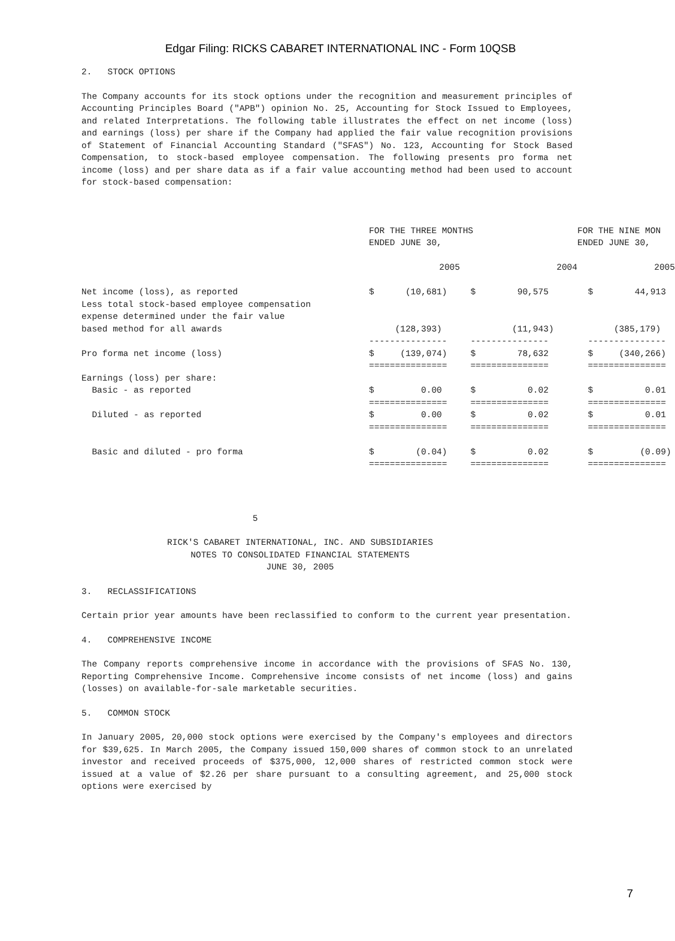Edgar Filing: RICKS CABARET INTERNATIONAL INC - Form 10QSB
2. STOCK OPTIONS
The Company accounts for its stock options under the recognition and measurement principles of Accounting Principles Board ("APB") opinion No. 25, Accounting for Stock Issued to Employees, and related Interpretations. The following table illustrates the effect on net income (loss) and earnings (loss) per share if the Company had applied the fair value recognition provisions of Statement of Financial Accounting Standard ("SFAS") No. 123, Accounting for Stock Based Compensation, to stock-based employee compensation. The following presents pro forma net income (loss) and per share data as if a fair value accounting method had been used to account for stock-based compensation:
| | FOR THE THREE MONTHS ENDED JUNE 30, | | FOR THE NINE MON ENDED JUNE 30, |
| --- | --- | --- | --- |
| | 2005 | 2004 | 2005 |
| Net income (loss), as reported | $ (10,681) | $ 90,575 | $ 44,913 |
| Less total stock-based employee compensation expense determined under the fair value based method for all awards | (128,393) | (11,943) | (385,179) |
| | --------------- | --------------- | --------------- |
| Pro forma net income (loss) | $ (139,074) | $ 78,632 | $ (340,266) |
| | =============== | =============== | =============== |
| Earnings (loss) per share: | | | |
| Basic - as reported | $ 0.00 | $ 0.02 | $ 0.01 |
| | =============== | =============== | =============== |
| Diluted - as reported | $ 0.00 | $ 0.02 | $ 0.01 |
| | =============== | =============== | =============== |
| Basic and diluted - pro forma | $ (0.04) | $ 0.02 | $ (0.09) |
| | =============== | =============== | =============== |
5
RICK'S CABARET INTERNATIONAL, INC. AND SUBSIDIARIES
NOTES TO CONSOLIDATED FINANCIAL STATEMENTS
JUNE 30, 2005
3. RECLASSIFICATIONS
Certain prior year amounts have been reclassified to conform to the current year presentation.
4. COMPREHENSIVE INCOME
The Company reports comprehensive income in accordance with the provisions of SFAS No. 130, Reporting Comprehensive Income. Comprehensive income consists of net income (loss) and gains (losses) on available-for-sale marketable securities.
5. COMMON STOCK
In January 2005, 20,000 stock options were exercised by the Company's employees and directors for $39,625. In March 2005, the Company issued 150,000 shares of common stock to an unrelated investor and received proceeds of $375,000, 12,000 shares of restricted common stock were issued at a value of $2.26 per share pursuant to a consulting agreement, and 25,000 stock options were exercised by
7